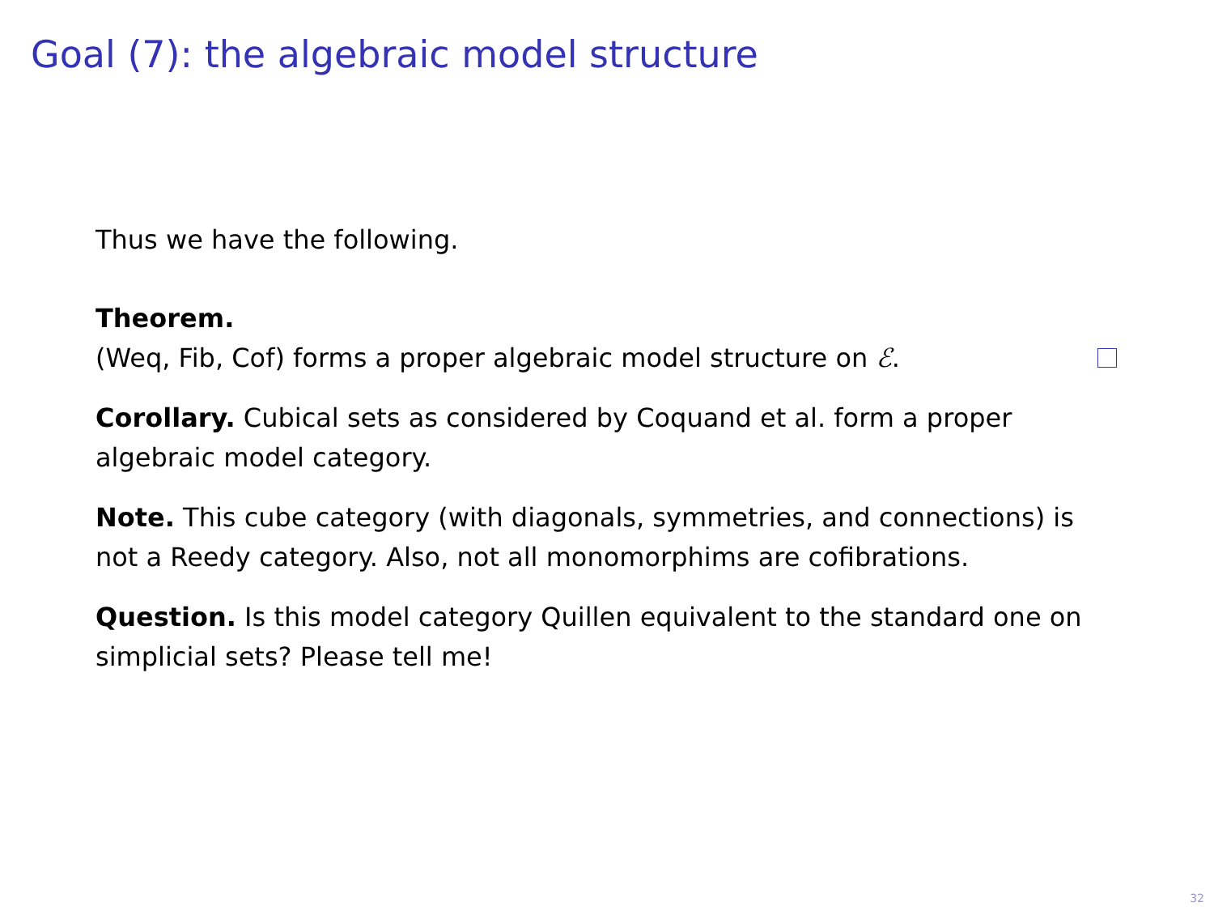Goal (7): the algebraic model structure
Thus we have the following.
Theorem.
(Weq, Fib, Cof) forms a proper algebraic model structure on ℰ.
Corollary. Cubical sets as considered by Coquand et al. form a proper algebraic model category.
Note. This cube category (with diagonals, symmetries, and connections) is not a Reedy category. Also, not all monomorphims are cofibrations.
Question. Is this model category Quillen equivalent to the standard one on simplicial sets? Please tell me!
32